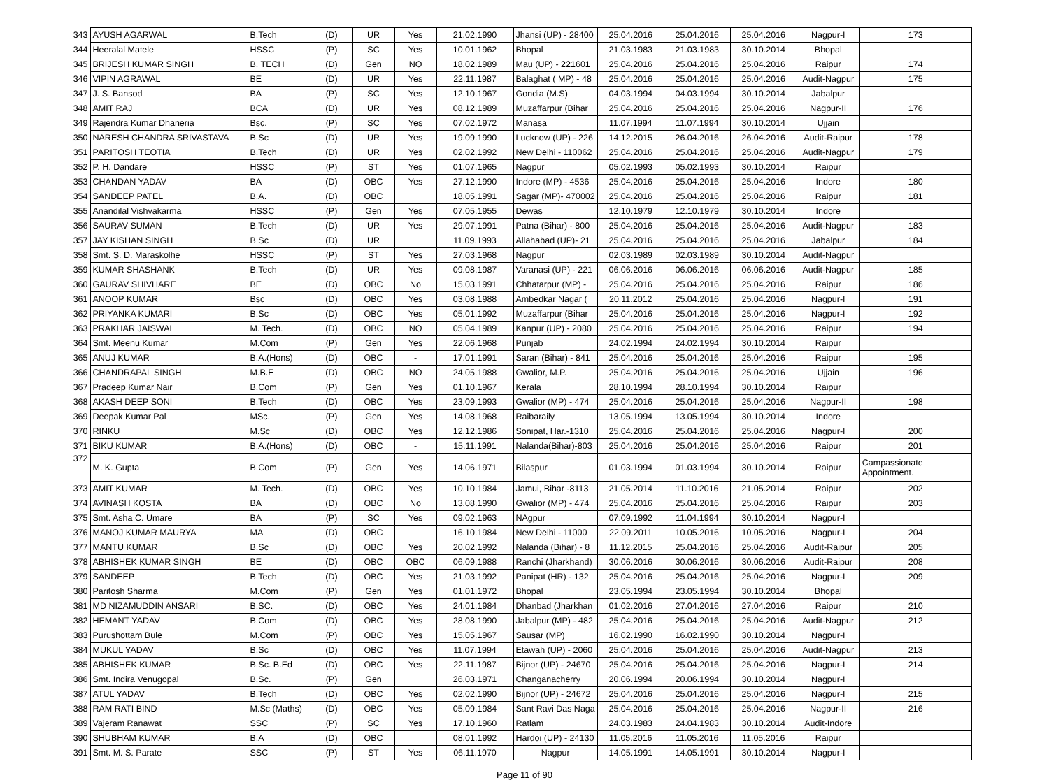| 343 | AYUSH AGARWAL | B.Tech | (D) | UR | Yes | 21.02.1990 | Jhansi (UP) - 28400 | 25.04.2016 | 25.04.2016 | 25.04.2016 | Nagpur-I | 173 |
| 344 | Heeralal Matele | HSSC | (P) | SC | Yes | 10.01.1962 | Bhopal | 21.03.1983 | 21.03.1983 | 30.10.2014 | Bhopal | |
| 345 | BRIJESH KUMAR SINGH | B. TECH | (D) | Gen | NO | 18.02.1989 | Mau (UP) - 221601 | 25.04.2016 | 25.04.2016 | 25.04.2016 | Raipur | 174 |
| 346 | VIPIN AGRAWAL | BE | (D) | UR | Yes | 22.11.1987 | Balaghat ( MP) - 48 | 25.04.2016 | 25.04.2016 | 25.04.2016 | Audit-Nagpur | 175 |
| 347 | J. S. Bansod | BA | (P) | SC | Yes | 12.10.1967 | Gondia (M.S) | 04.03.1994 | 04.03.1994 | 30.10.2014 | Jabalpur | |
| 348 | AMIT RAJ | BCA | (D) | UR | Yes | 08.12.1989 | Muzaffarpur (Bihar | 25.04.2016 | 25.04.2016 | 25.04.2016 | Nagpur-II | 176 |
| 349 | Rajendra Kumar Dhaneria | Bsc. | (P) | SC | Yes | 07.02.1972 | Manasa | 11.07.1994 | 11.07.1994 | 30.10.2014 | Ujjain | |
| 350 | NARESH CHANDRA SRIVASTAVA | B.Sc | (D) | UR | Yes | 19.09.1990 | Lucknow (UP) - 226 | 14.12.2015 | 26.04.2016 | 26.04.2016 | Audit-Raipur | 178 |
| 351 | PARITOSH TEOTIA | B.Tech | (D) | UR | Yes | 02.02.1992 | New Delhi - 110062 | 25.04.2016 | 25.04.2016 | 25.04.2016 | Audit-Nagpur | 179 |
| 352 | P. H. Dandare | HSSC | (P) | ST | Yes | 01.07.1965 | Nagpur | 05.02.1993 | 05.02.1993 | 30.10.2014 | Raipur | |
| 353 | CHANDAN YADAV | BA | (D) | OBC | Yes | 27.12.1990 | Indore (MP) - 4536 | 25.04.2016 | 25.04.2016 | 25.04.2016 | Indore | 180 |
| 354 | SANDEEP PATEL | B.A. | (D) | OBC | | 18.05.1991 | Sagar (MP)- 470002 | 25.04.2016 | 25.04.2016 | 25.04.2016 | Raipur | 181 |
| 355 | Anandilal Vishvakarma | HSSC | (P) | Gen | Yes | 07.05.1955 | Dewas | 12.10.1979 | 12.10.1979 | 30.10.2014 | Indore | |
| 356 | SAURAV SUMAN | B.Tech | (D) | UR | Yes | 29.07.1991 | Patna (Bihar) - 800 | 25.04.2016 | 25.04.2016 | 25.04.2016 | Audit-Nagpur | 183 |
| 357 | JAY KISHAN SINGH | B Sc | (D) | UR | | 11.09.1993 | Allahabad (UP)- 21 | 25.04.2016 | 25.04.2016 | 25.04.2016 | Jabalpur | 184 |
| 358 | Smt. S. D. Maraskolhe | HSSC | (P) | ST | Yes | 27.03.1968 | Nagpur | 02.03.1989 | 02.03.1989 | 30.10.2014 | Audit-Nagpur | |
| 359 | KUMAR SHASHANK | B.Tech | (D) | UR | Yes | 09.08.1987 | Varanasi (UP) - 221 | 06.06.2016 | 06.06.2016 | 06.06.2016 | Audit-Nagpur | 185 |
| 360 | GAURAV SHIVHARE | BE | (D) | OBC | No | 15.03.1991 | Chhatarpur (MP) - | 25.04.2016 | 25.04.2016 | 25.04.2016 | Raipur | 186 |
| 361 | ANOOP KUMAR | Bsc | (D) | OBC | Yes | 03.08.1988 | Ambedkar Nagar ( | 20.11.2012 | 25.04.2016 | 25.04.2016 | Nagpur-I | 191 |
| 362 | PRIYANKA KUMARI | B.Sc | (D) | OBC | Yes | 05.01.1992 | Muzaffarpur (Bihar | 25.04.2016 | 25.04.2016 | 25.04.2016 | Nagpur-I | 192 |
| 363 | PRAKHAR JAISWAL | M. Tech. | (D) | OBC | NO | 05.04.1989 | Kanpur (UP) - 2080 | 25.04.2016 | 25.04.2016 | 25.04.2016 | Raipur | 194 |
| 364 | Smt. Meenu Kumar | M.Com | (P) | Gen | Yes | 22.06.1968 | Punjab | 24.02.1994 | 24.02.1994 | 30.10.2014 | Raipur | |
| 365 | ANUJ KUMAR | B.A.(Hons) | (D) | OBC | - | 17.01.1991 | Saran (Bihar) - 841 | 25.04.2016 | 25.04.2016 | 25.04.2016 | Raipur | 195 |
| 366 | CHANDRAPAL SINGH | M.B.E | (D) | OBC | NO | 24.05.1988 | Gwalior, M.P. | 25.04.2016 | 25.04.2016 | 25.04.2016 | Ujjain | 196 |
| 367 | Pradeep Kumar Nair | B.Com | (P) | Gen | Yes | 01.10.1967 | Kerala | 28.10.1994 | 28.10.1994 | 30.10.2014 | Raipur | |
| 368 | AKASH DEEP SONI | B.Tech | (D) | OBC | Yes | 23.09.1993 | Gwalior (MP) - 474 | 25.04.2016 | 25.04.2016 | 25.04.2016 | Nagpur-II | 198 |
| 369 | Deepak Kumar Pal | MSc. | (P) | Gen | Yes | 14.08.1968 | Raibaraily | 13.05.1994 | 13.05.1994 | 30.10.2014 | Indore | |
| 370 | RINKU | M.Sc | (D) | OBC | Yes | 12.12.1986 | Sonipat, Har.-1310 | 25.04.2016 | 25.04.2016 | 25.04.2016 | Nagpur-I | 200 |
| 371 | BIKU KUMAR | B.A.(Hons) | (D) | OBC | - | 15.11.1991 | Nalanda(Bihar)-803 | 25.04.2016 | 25.04.2016 | 25.04.2016 | Raipur | 201 |
| 372 | M. K. Gupta | B.Com | (P) | Gen | Yes | 14.06.1971 | Bilaspur | 01.03.1994 | 01.03.1994 | 30.10.2014 | Raipur | Campassionate Appointment. |
| 373 | AMIT KUMAR | M. Tech. | (D) | OBC | Yes | 10.10.1984 | Jamui, Bihar -8113 | 21.05.2014 | 11.10.2016 | 21.05.2014 | Raipur | 202 |
| 374 | AVINASH KOSTA | BA | (D) | OBC | No | 13.08.1990 | Gwalior (MP) - 474 | 25.04.2016 | 25.04.2016 | 25.04.2016 | Raipur | 203 |
| 375 | Smt. Asha C. Umare | BA | (P) | SC | Yes | 09.02.1963 | NAgpur | 07.09.1992 | 11.04.1994 | 30.10.2014 | Nagpur-I | |
| 376 | MANOJ KUMAR MAURYA | MA | (D) | OBC | | 16.10.1984 | New Delhi - 11000 | 22.09.2011 | 10.05.2016 | 10.05.2016 | Nagpur-I | 204 |
| 377 | MANTU KUMAR | B.Sc | (D) | OBC | Yes | 20.02.1992 | Nalanda (Bihar) - 8 | 11.12.2015 | 25.04.2016 | 25.04.2016 | Audit-Raipur | 205 |
| 378 | ABHISHEK KUMAR SINGH | BE | (D) | OBC | OBC | 06.09.1988 | Ranchi (Jharkhand) | 30.06.2016 | 30.06.2016 | 30.06.2016 | Audit-Raipur | 208 |
| 379 | SANDEEP | B.Tech | (D) | OBC | Yes | 21.03.1992 | Panipat (HR) - 132 | 25.04.2016 | 25.04.2016 | 25.04.2016 | Nagpur-I | 209 |
| 380 | Paritosh Sharma | M.Com | (P) | Gen | Yes | 01.01.1972 | Bhopal | 23.05.1994 | 23.05.1994 | 30.10.2014 | Bhopal | |
| 381 | MD NIZAMUDDIN ANSARI | B.SC. | (D) | OBC | Yes | 24.01.1984 | Dhanbad (Jharkhan | 01.02.2016 | 27.04.2016 | 27.04.2016 | Raipur | 210 |
| 382 | HEMANT YADAV | B.Com | (D) | OBC | Yes | 28.08.1990 | Jabalpur (MP) - 482 | 25.04.2016 | 25.04.2016 | 25.04.2016 | Audit-Nagpur | 212 |
| 383 | Purushottam Bule | M.Com | (P) | OBC | Yes | 15.05.1967 | Sausar (MP) | 16.02.1990 | 16.02.1990 | 30.10.2014 | Nagpur-I | |
| 384 | MUKUL YADAV | B.Sc | (D) | OBC | Yes | 11.07.1994 | Etawah (UP) - 2060 | 25.04.2016 | 25.04.2016 | 25.04.2016 | Audit-Nagpur | 213 |
| 385 | ABHISHEK KUMAR | B.Sc. B.Ed | (D) | OBC | Yes | 22.11.1987 | Bijnor (UP) - 24670 | 25.04.2016 | 25.04.2016 | 25.04.2016 | Nagpur-I | 214 |
| 386 | Smt. Indira Venugopal | B.Sc. | (P) | Gen | | 26.03.1971 | Changanacherry | 20.06.1994 | 20.06.1994 | 30.10.2014 | Nagpur-I | |
| 387 | ATUL YADAV | B.Tech | (D) | OBC | Yes | 02.02.1990 | Bijnor (UP) - 24672 | 25.04.2016 | 25.04.2016 | 25.04.2016 | Nagpur-I | 215 |
| 388 | RAM RATI BIND | M.Sc (Maths) | (D) | OBC | Yes | 05.09.1984 | Sant Ravi Das Naga | 25.04.2016 | 25.04.2016 | 25.04.2016 | Nagpur-II | 216 |
| 389 | Vajeram Ranawat | SSC | (P) | SC | Yes | 17.10.1960 | Ratlam | 24.03.1983 | 24.04.1983 | 30.10.2014 | Audit-Indore | |
| 390 | SHUBHAM KUMAR | B.A | (D) | OBC | | 08.01.1992 | Hardoi (UP) - 24130 | 11.05.2016 | 11.05.2016 | 11.05.2016 | Raipur | |
| 391 | Smt. M. S. Parate | SSC | (P) | ST | Yes | 06.11.1970 | Nagpur | 14.05.1991 | 14.05.1991 | 30.10.2014 | Nagpur-I | |
Page 11 of 90